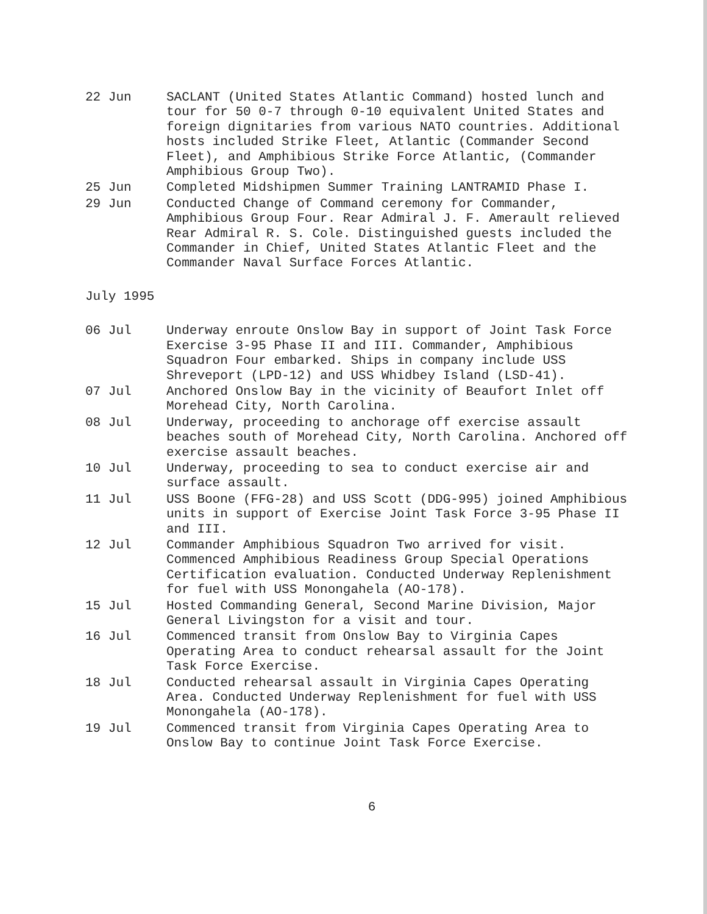22 Jun SACLANT (United States Atlantic Command) hosted lunch and tour for 50 0-7 through 0-10 equivalent United States and foreign dignitaries from various NATO countries. Additional hosts included Strike Fleet, Atlantic (Commander Second Fleet), and Amphibious Strike Force Atlantic, (Commander Amphibious Group Two).
25 Jun Completed Midshipmen Summer Training LANTRAMID Phase I.
29 Jun Conducted Change of Command ceremony for Commander, Amphibious Group Four. Rear Admiral J. F. Amerault relieved Rear Admiral R. S. Cole. Distinguished guests included the Commander in Chief, United States Atlantic Fleet and the Commander Naval Surface Forces Atlantic.
July 1995
06 Jul Underway enroute Onslow Bay in support of Joint Task Force Exercise 3-95 Phase II and III. Commander, Amphibious Squadron Four embarked. Ships in company include USS Shreveport (LPD-12) and USS Whidbey Island (LSD-41).
07 Jul Anchored Onslow Bay in the vicinity of Beaufort Inlet off Morehead City, North Carolina.
08 Jul Underway, proceeding to anchorage off exercise assault beaches south of Morehead City, North Carolina. Anchored off exercise assault beaches.
10 Jul Underway, proceeding to sea to conduct exercise air and surface assault.
11 Jul USS Boone (FFG-28) and USS Scott (DDG-995) joined Amphibious units in support of Exercise Joint Task Force 3-95 Phase II and III.
12 Jul Commander Amphibious Squadron Two arrived for visit. Commenced Amphibious Readiness Group Special Operations Certification evaluation. Conducted Underway Replenishment for fuel with USS Monongahela (AO-178).
15 Jul Hosted Commanding General, Second Marine Division, Major General Livingston for a visit and tour.
16 Jul Commenced transit from Onslow Bay to Virginia Capes Operating Area to conduct rehearsal assault for the Joint Task Force Exercise.
18 Jul Conducted rehearsal assault in Virginia Capes Operating Area. Conducted Underway Replenishment for fuel with USS Monongahela (AO-178).
19 Jul Commenced transit from Virginia Capes Operating Area to Onslow Bay to continue Joint Task Force Exercise.
6